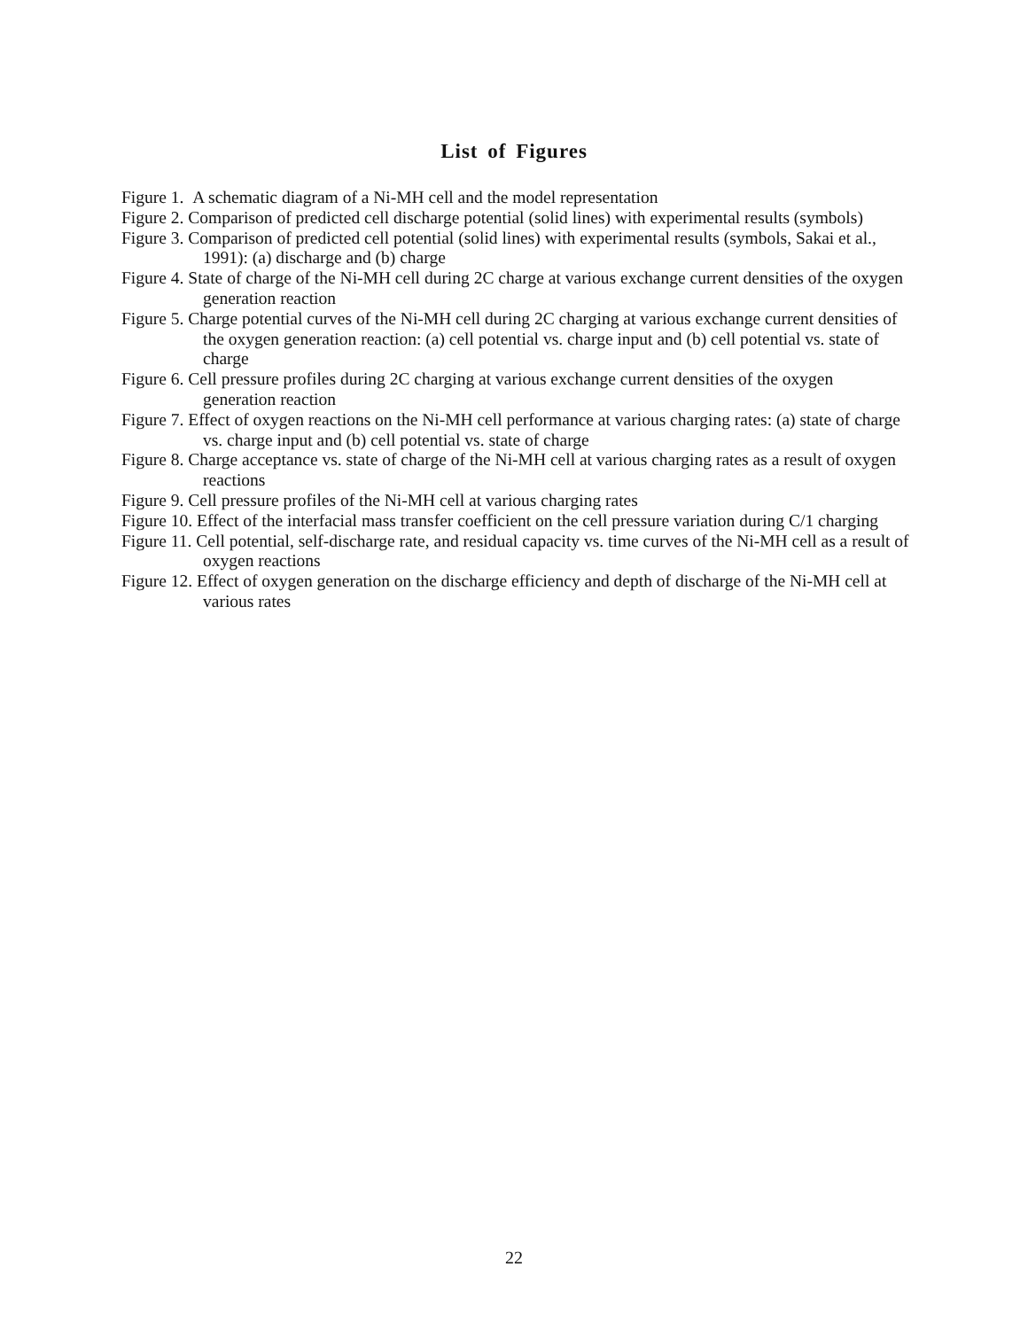List of Figures
Figure 1. A schematic diagram of a Ni-MH cell and the model representation
Figure 2. Comparison of predicted cell discharge potential (solid lines) with experimental results (symbols)
Figure 3. Comparison of predicted cell potential (solid lines) with experimental results (symbols, Sakai et al., 1991): (a) discharge and (b) charge
Figure 4. State of charge of the Ni-MH cell during 2C charge at various exchange current densities of the oxygen generation reaction
Figure 5. Charge potential curves of the Ni-MH cell during 2C charging at various exchange current densities of the oxygen generation reaction: (a) cell potential vs. charge input and (b) cell potential vs. state of charge
Figure 6. Cell pressure profiles during 2C charging at various exchange current densities of the oxygen generation reaction
Figure 7. Effect of oxygen reactions on the Ni-MH cell performance at various charging rates: (a) state of charge vs. charge input and (b) cell potential vs. state of charge
Figure 8. Charge acceptance vs. state of charge of the Ni-MH cell at various charging rates as a result of oxygen reactions
Figure 9. Cell pressure profiles of the Ni-MH cell at various charging rates
Figure 10. Effect of the interfacial mass transfer coefficient on the cell pressure variation during C/1 charging
Figure 11. Cell potential, self-discharge rate, and residual capacity vs. time curves of the Ni-MH cell as a result of oxygen reactions
Figure 12. Effect of oxygen generation on the discharge efficiency and depth of discharge of the Ni-MH cell at various rates
22